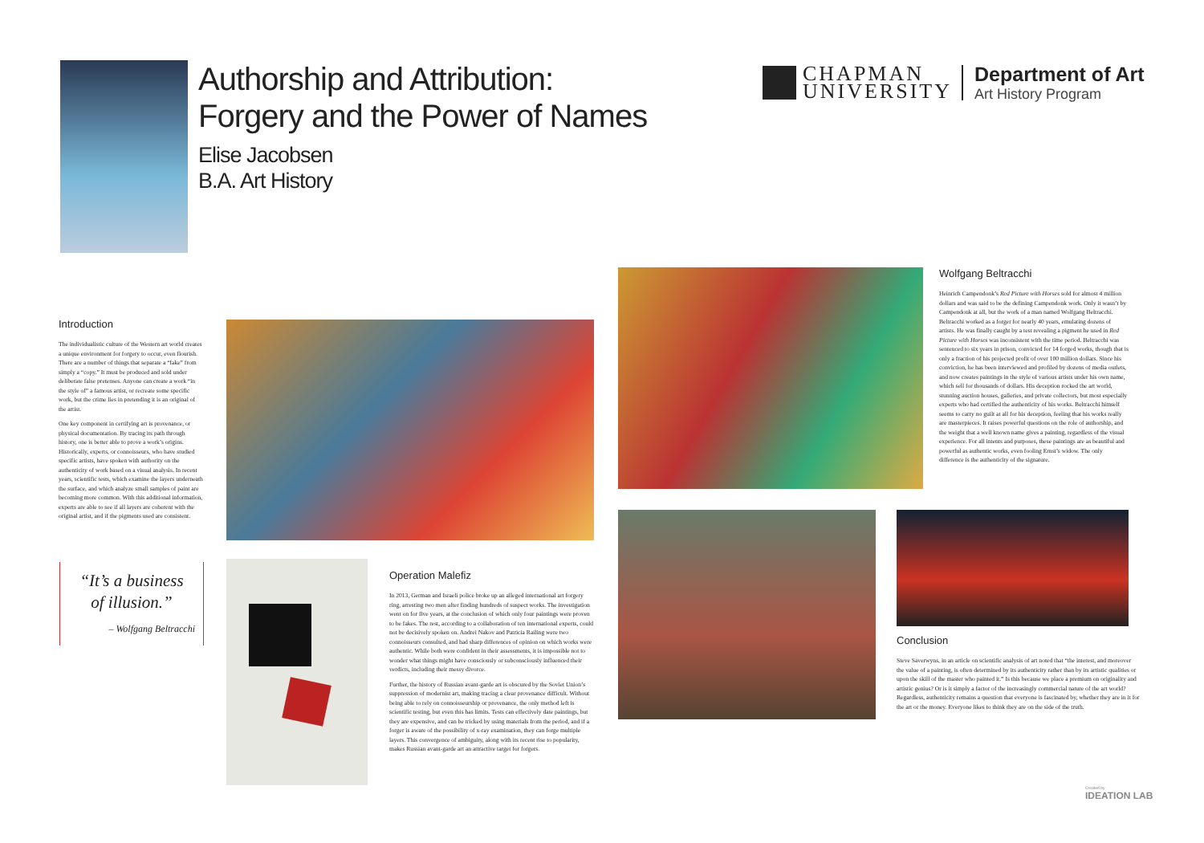Authorship and Attribution:
Forgery and the Power of Names
Elise Jacobsen
B.A. Art History
CHAPMAN
UNIVERSITY
Department of Art
Art History Program
Introduction
The individualistic culture of the Western art world creates a unique environment for forgery to occur, even flourish. There are a number of things that separate a “fake” from simply a “copy.” It must be produced and sold under deliberate false pretenses. Anyone can create a work “in the style of” a famous artist, or recreate some specific work, but the crime lies in pretending it is an original of the artist.
One key component in certifying art is provenance, or physical documentation. By tracing its path through history, one is better able to prove a work’s origins. Historically, experts, or connoisseurs, who have studied specific artists, have spoken with authority on the authenticity of work based on a visual analysis. In recent years, scientific tests, which examine the layers underneath the surface, and which analyze small samples of paint are becoming more common. With this additional information, experts are able to see if all layers are coherent with the original artist, and if the pigments used are consistent.
“It’s a business
of illusion.”
– Wolfgang Beltracchi
Operation Malefiz
In 2013, German and Israeli police broke up an alleged international art forgery ring, arresting two men after finding hundreds of suspect works. The investigation went on for five years, at the conclusion of which only four paintings were proven to be fakes. The rest, according to a collaboration of ten international experts, could not be decisively spoken on. Andrei Nakov and Patricia Railing were two connoisseurs consulted, and had sharp differences of opinion on which works were authentic. While both were confident in their assessments, it is impossible not to wonder what things might have consciously or subconsciously influenced their verdicts, including their messy divorce.
Further, the history of Russian avant-garde art is obscured by the Soviet Union’s suppression of modernist art, making tracing a clear provenance difficult. Without being able to rely on connoisseurship or provenance, the only method left is scientific testing, but even this has limits. Tests can effectively date paintings, but they are expensive, and can be tricked by using materials from the period, and if a forger is aware of the possibility of x-ray examination, they can forge multiple layers. This convergence of ambiguity, along with its recent rise to popularity, makes Russian avant-garde art an attractive target for forgers.
Wolfgang Beltracchi
Heinrich Campendonk’s Red Picture with Horses sold for almost 4 million dollars and was said to be the defining Campendonk work. Only it wasn’t by Campendonk at all, but the work of a man named Wolfgang Beltracchi. Beltracchi worked as a forger for nearly 40 years, emulating dozens of artists. He was finally caught by a test revealing a pigment he used in Red Picture with Horses was inconsistent with the time period. Beltracchi was sentenced to six years in prison, convicted for 14 forged works, though that is only a fraction of his projected profit of over 100 million dollars. Since his conviction, he has been interviewed and profiled by dozens of media outlets, and now creates paintings in the style of various artists under his own name, which sell for thousands of dollars. His deception rocked the art world, stunning auction houses, galleries, and private collectors, but most especially experts who had certified the authenticity of his works. Beltracchi himself seems to carry no guilt at all for his deception, feeling that his works really are masterpieces. It raises powerful questions on the role of authorship, and the weight that a well known name gives a painting, regardless of the visual experience. For all intents and purposes, these paintings are as beautiful and powerful as authentic works, even fooling Ernst’s widow. The only difference is the authenticity of the signature.
Conclusion
Steve Saverwyns, in an article on scientific analysis of art noted that “the interest, and moreover the value of a painting, is often determined by its authenticity rather than by its artistic qualities or upon the skill of the master who painted it.” Is this because we place a premium on originality and artistic genius? Or is it simply a factor of the increasingly commercial nature of the art world? Regardless, authenticity remains a question that everyone is fascinated by, whether they are in it for the art or the money. Everyone likes to think they are on the side of the truth.
Created by
IDEATION LAB